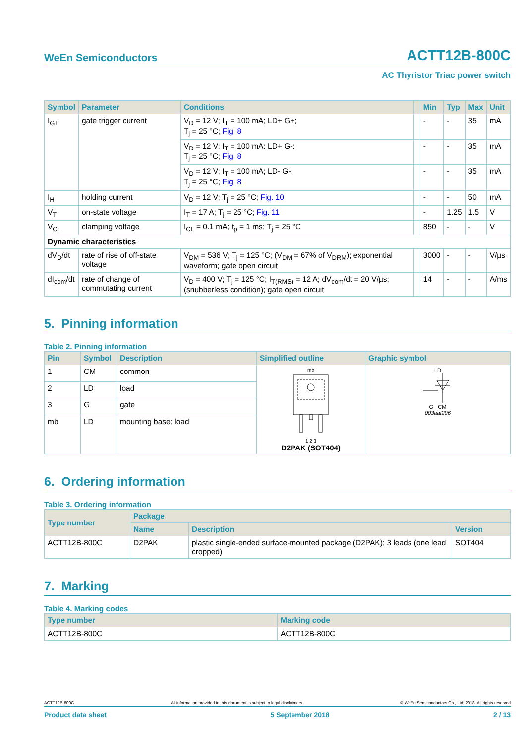WeEn Semiconductors ACTT12B-800C
AC Thyristor Triac power switch
| Symbol | Parameter | Conditions | | Min | Typ | Max | Unit |
| --- | --- | --- | --- | --- | --- | --- | --- |
| I<sub>GT</sub> | gate trigger current | V<sub>D</sub> = 12 V; I<sub>T</sub> = 100 mA; LD+ G+; T<sub>j</sub> = 25 °C; Fig. 8 | | - | - | 35 | mA |
| | | V<sub>D</sub> = 12 V; I<sub>T</sub> = 100 mA; LD+ G-; T<sub>j</sub> = 25 °C; Fig. 8 | | - | - | 35 | mA |
| | | V<sub>D</sub> = 12 V; I<sub>T</sub> = 100 mA; LD- G-; T<sub>j</sub> = 25 °C; Fig. 8 | | - | - | 35 | mA |
| I<sub>H</sub> | holding current | V<sub>D</sub> = 12 V; T<sub>j</sub> = 25 °C; Fig. 10 | | - | - | 50 | mA |
| V<sub>T</sub> | on-state voltage | I<sub>T</sub> = 17 A; T<sub>j</sub> = 25 °C; Fig. 11 | | - | 1.25 | 1.5 | V |
| V<sub>CL</sub> | clamping voltage | I<sub>CL</sub> = 0.1 mA; t<sub>p</sub> = 1 ms; T<sub>j</sub> = 25 °C | | 850 | - | - | V |
| Dynamic characteristics | | | | | | | |
| dV<sub>D</sub>/dt | rate of rise of off-state voltage | V<sub>DM</sub> = 536 V; T<sub>j</sub> = 125 °C; (V<sub>DM</sub> = 67% of V<sub>DRM</sub>); exponential waveform; gate open circuit | | 3000 | - | - | V/µs |
| dI<sub>com</sub>/dt | rate of change of commutating current | V<sub>D</sub> = 400 V; T<sub>j</sub> = 125 °C; I<sub>T(RMS)</sub> = 12 A; dV<sub>com</sub>/dt = 20 V/µs; (snubberless condition); gate open circuit | | 14 | - | - | A/ms |
5. Pinning information
Table 2. Pinning information
| Pin | Symbol | Description | Simplified outline | Graphic symbol |
| --- | --- | --- | --- | --- |
| 1 | CM | common | mb 1 2 3 D2PAK (SOT404) | LD G CM 003aaf296 |
| 2 | LD | load | | |
| 3 | G | gate | | |
| mb | LD | mounting base; load | | |
6. Ordering information
Table 3. Ordering information
| Type number | Package | | |
| --- | --- | --- | --- |
| | Name | Description | Version |
| ACTT12B-800C | D2PAK | plastic single-ended surface-mounted package (D2PAK); 3 leads (one lead cropped) | SOT404 |
7. Marking
Table 4. Marking codes
| Type number | Marking code |
| --- | --- |
| ACTT12B-800C | ACTT12B-800C |
ACTT12B-800C All information provided in this document is subject to legal disclaimers. © WeEn Semiconductors Co., Ltd. 2018. All rights reserved
Product data sheet 5 September 2018 2 / 13